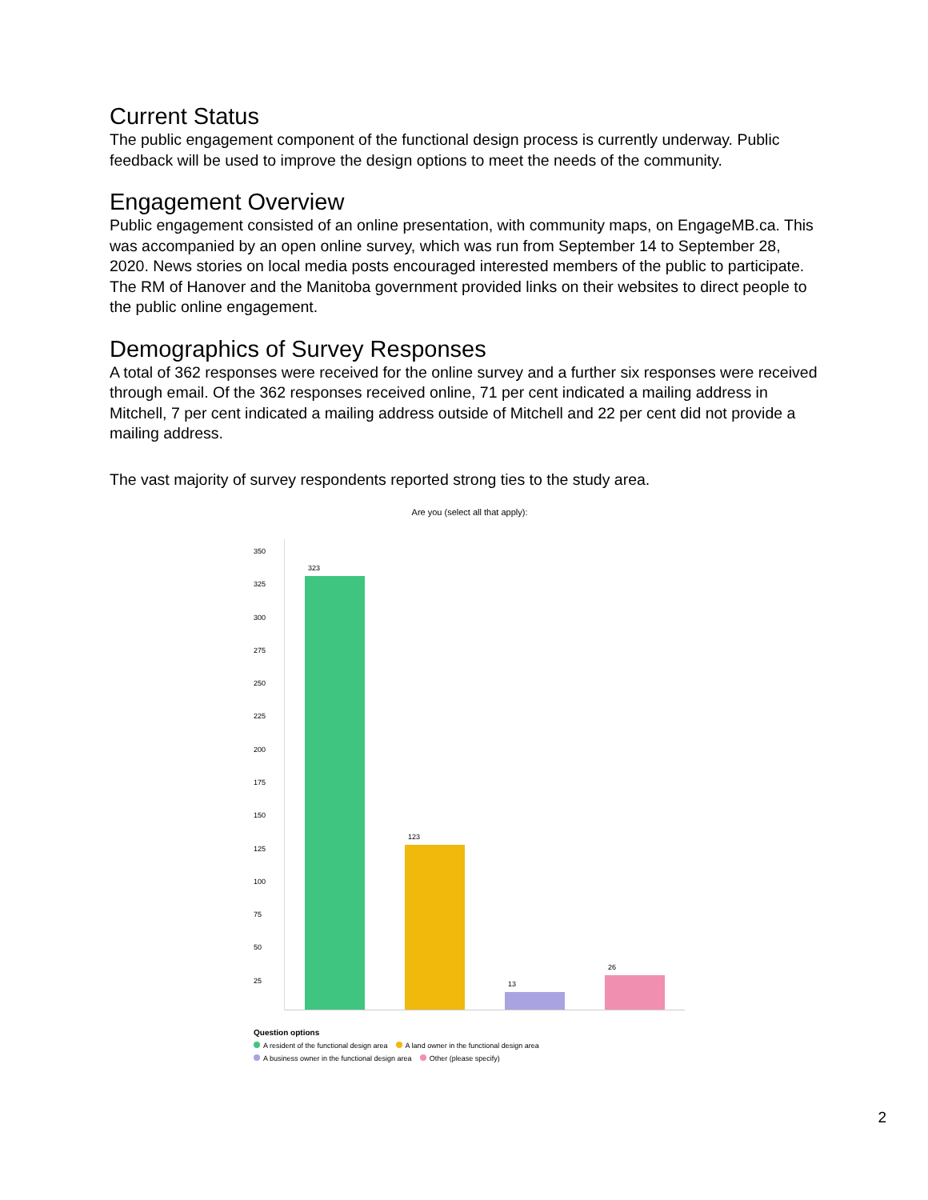Current Status
The public engagement component of the functional design process is currently underway. Public feedback will be used to improve the design options to meet the needs of the community.
Engagement Overview
Public engagement consisted of an online presentation, with community maps, on EngageMB.ca. This was accompanied by an open online survey, which was run from September 14 to September 28, 2020. News stories on local media posts encouraged interested members of the public to participate. The RM of Hanover and the Manitoba government provided links on their websites to direct people to the public online engagement.
Demographics of Survey Responses
A total of 362 responses were received for the online survey and a further six responses were received through email. Of the 362 responses received online, 71 per cent indicated a mailing address in Mitchell, 7 per cent indicated a mailing address outside of Mitchell and 22 per cent did not provide a mailing address.
The vast majority of survey respondents reported strong ties to the study area.
Are you (select all that apply):
350
325
300
275
250
225
200
175
150
125
100
75
50
25
323
123
13
26
Question options
A resident of the functional design area A land owner in the functional design area
A business owner in the functional design area Other (please specify)
2